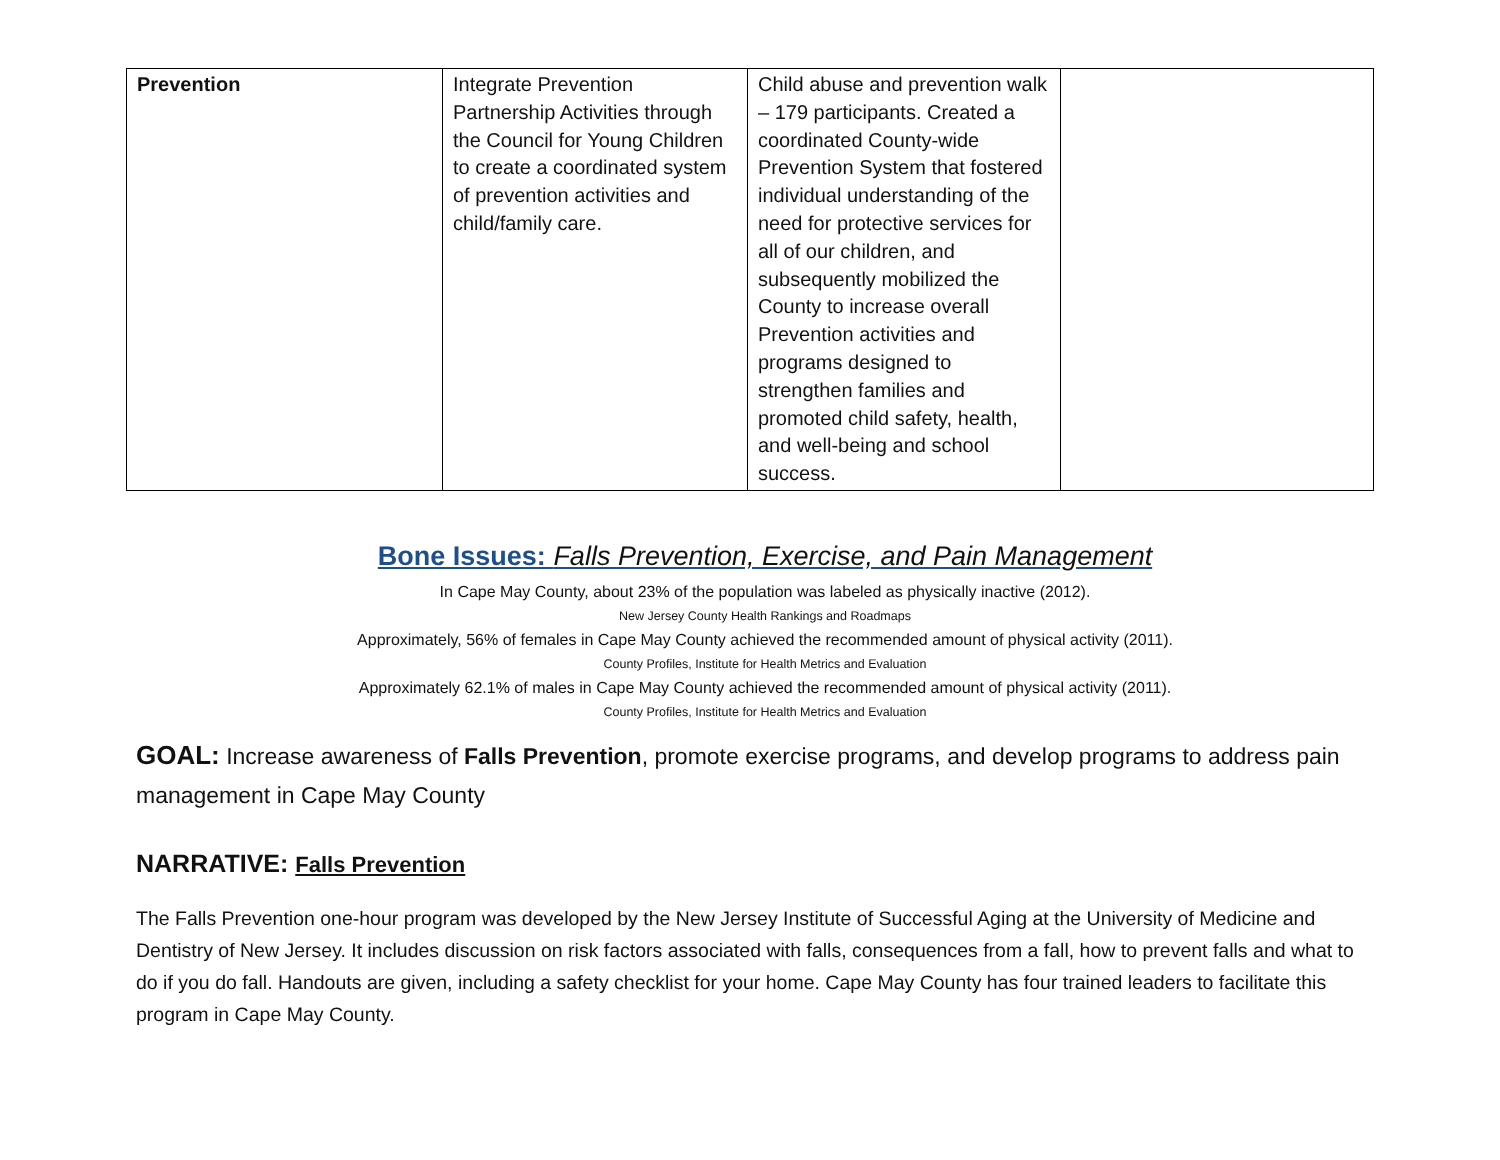| Prevention | Integrate Prevention Partnership Activities through the Council for Young Children to create a coordinated system of prevention activities and child/family care. | Child abuse and prevention walk – 179 participants. Created a coordinated County-wide Prevention System that fostered individual understanding of the need for protective services for all of our children, and subsequently mobilized the County to increase overall Prevention activities and programs designed to strengthen families and promoted child safety, health, and well-being and school success. | |
Bone Issues: Falls Prevention, Exercise, and Pain Management
In Cape May County, about 23% of the population was labeled as physically inactive (2012).
New Jersey County Health Rankings and Roadmaps
Approximately, 56% of females in Cape May County achieved the recommended amount of physical activity (2011).
County Profiles, Institute for Health Metrics and Evaluation
Approximately 62.1% of males in Cape May County achieved the recommended amount of physical activity (2011).
County Profiles, Institute for Health Metrics and Evaluation
GOAL: Increase awareness of Falls Prevention, promote exercise programs, and develop programs to address pain management in Cape May County
NARRATIVE: Falls Prevention
The Falls Prevention one-hour program was developed by the New Jersey Institute of Successful Aging at the University of Medicine and Dentistry of New Jersey. It includes discussion on risk factors associated with falls, consequences from a fall, how to prevent falls and what to do if you do fall. Handouts are given, including a safety checklist for your home. Cape May County has four trained leaders to facilitate this program in Cape May County.